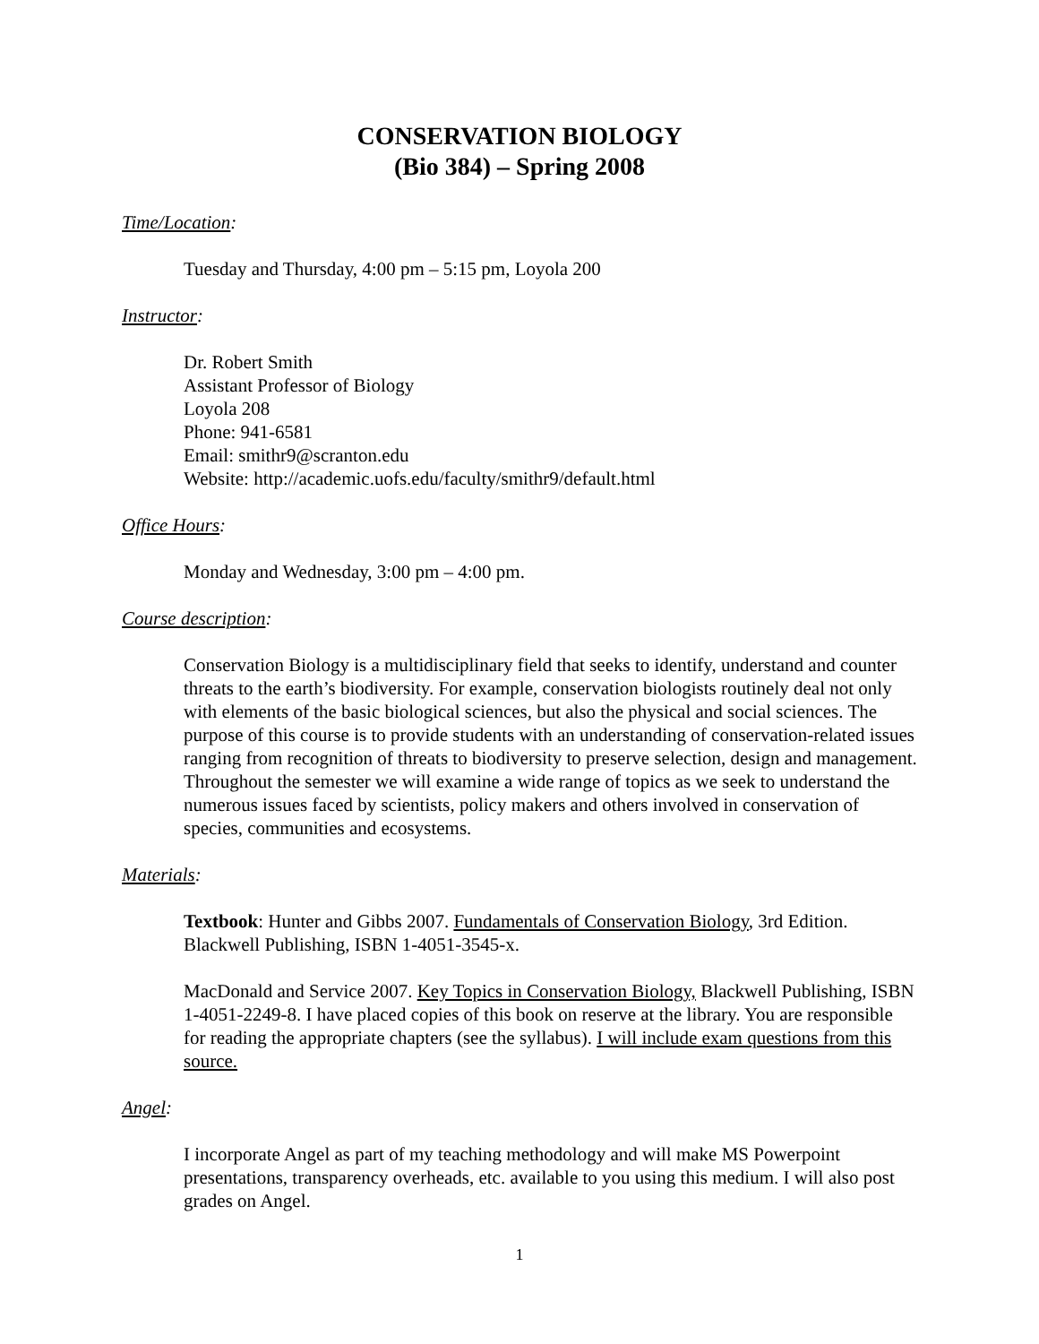CONSERVATION BIOLOGY
(Bio 384) – Spring 2008
Time/Location:
Tuesday and Thursday, 4:00 pm – 5:15 pm, Loyola 200
Instructor:
Dr. Robert Smith
Assistant Professor of Biology
Loyola 208
Phone: 941-6581
Email: smithr9@scranton.edu
Website: http://academic.uofs.edu/faculty/smithr9/default.html
Office Hours:
Monday and Wednesday, 3:00 pm – 4:00 pm.
Course description:
Conservation Biology is a multidisciplinary field that seeks to identify, understand and counter threats to the earth’s biodiversity. For example, conservation biologists routinely deal not only with elements of the basic biological sciences, but also the physical and social sciences. The purpose of this course is to provide students with an understanding of conservation-related issues ranging from recognition of threats to biodiversity to preserve selection, design and management. Throughout the semester we will examine a wide range of topics as we seek to understand the numerous issues faced by scientists, policy makers and others involved in conservation of species, communities and ecosystems.
Materials:
Textbook: Hunter and Gibbs 2007. Fundamentals of Conservation Biology, 3rd Edition. Blackwell Publishing, ISBN 1-4051-3545-x.
MacDonald and Service 2007. Key Topics in Conservation Biology, Blackwell Publishing, ISBN 1-4051-2249-8. I have placed copies of this book on reserve at the library. You are responsible for reading the appropriate chapters (see the syllabus). I will include exam questions from this source.
Angel:
I incorporate Angel as part of my teaching methodology and will make MS Powerpoint presentations, transparency overheads, etc. available to you using this medium. I will also post grades on Angel.
1